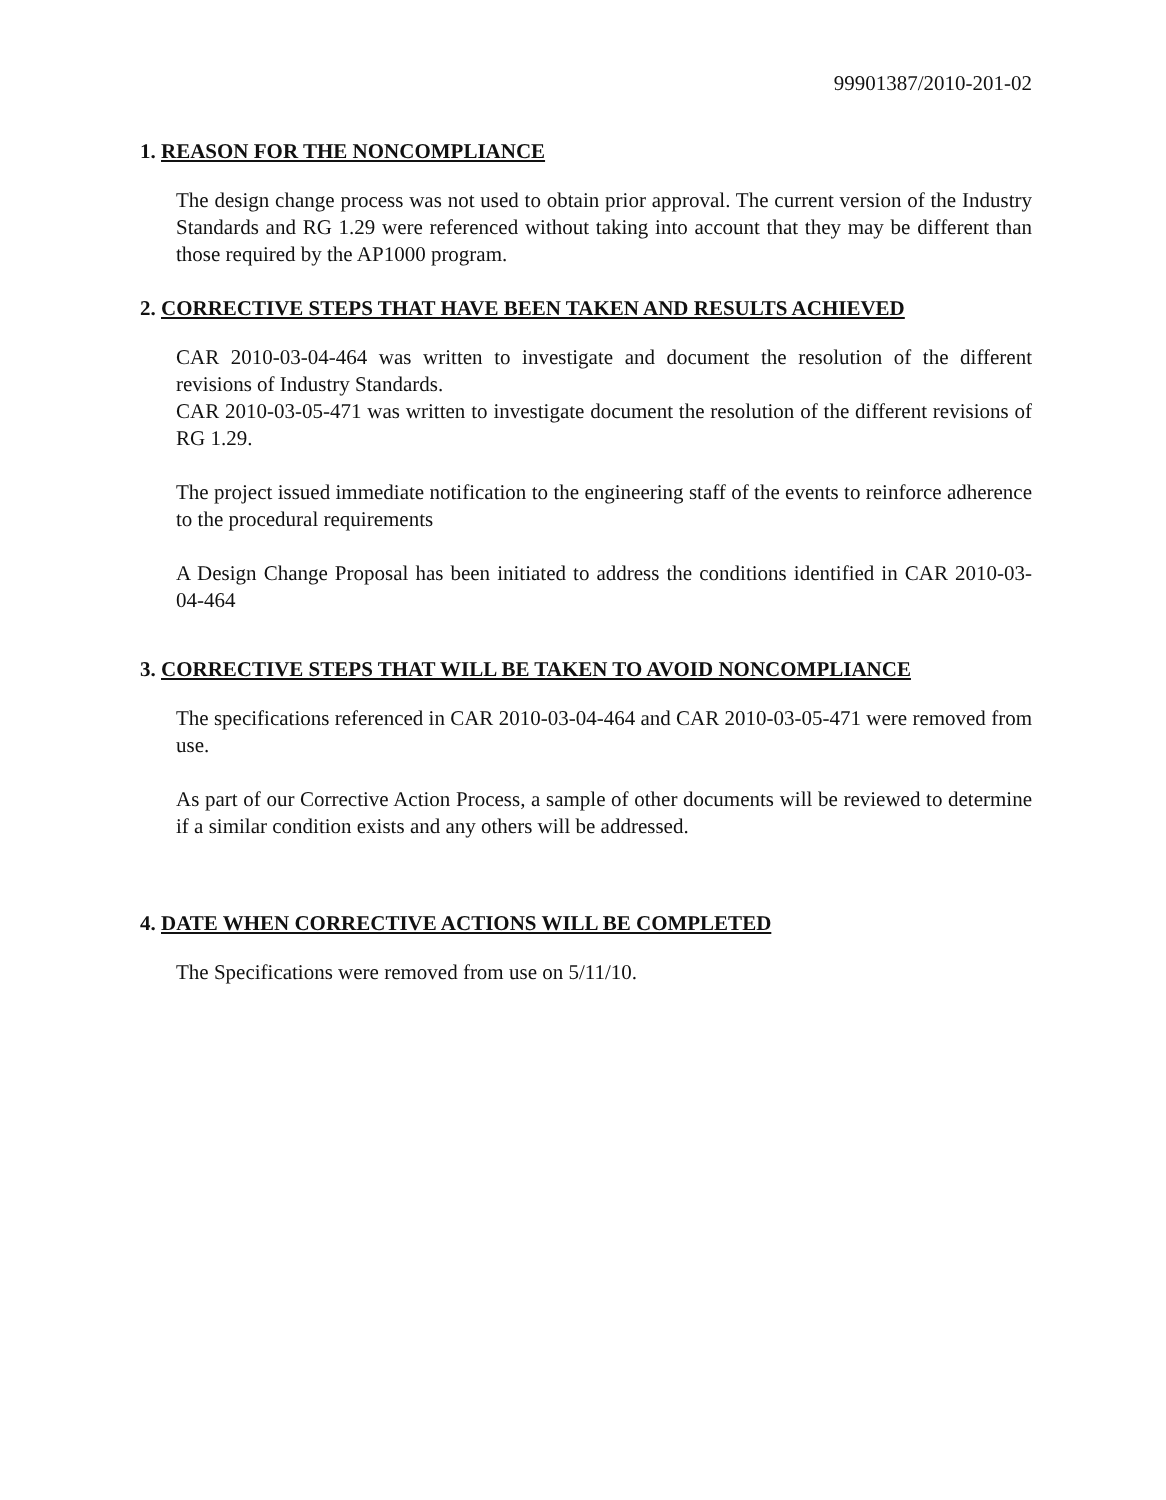99901387/2010-201-02
1. REASON FOR THE NONCOMPLIANCE
The design change process was not used to obtain prior approval. The current version of the Industry Standards and RG 1.29 were referenced without taking into account that they may be different than those required by the AP1000 program.
2. CORRECTIVE STEPS THAT HAVE BEEN TAKEN AND RESULTS ACHIEVED
CAR 2010-03-04-464 was written to investigate and document the resolution of the different revisions of Industry Standards.
CAR 2010-03-05-471 was written to investigate document the resolution of the different revisions of RG 1.29.
The project issued immediate notification to the engineering staff of the events to reinforce adherence to the procedural requirements
A Design Change Proposal has been initiated to address the conditions identified in CAR 2010-03-04-464
3. CORRECTIVE STEPS THAT WILL BE TAKEN TO AVOID NONCOMPLIANCE
The specifications referenced in CAR 2010-03-04-464 and CAR 2010-03-05-471 were removed from use.
As part of our Corrective Action Process, a sample of other documents will be reviewed to determine if a similar condition exists and any others will be addressed.
4. DATE WHEN CORRECTIVE ACTIONS WILL BE COMPLETED
The Specifications were removed from use on 5/11/10.